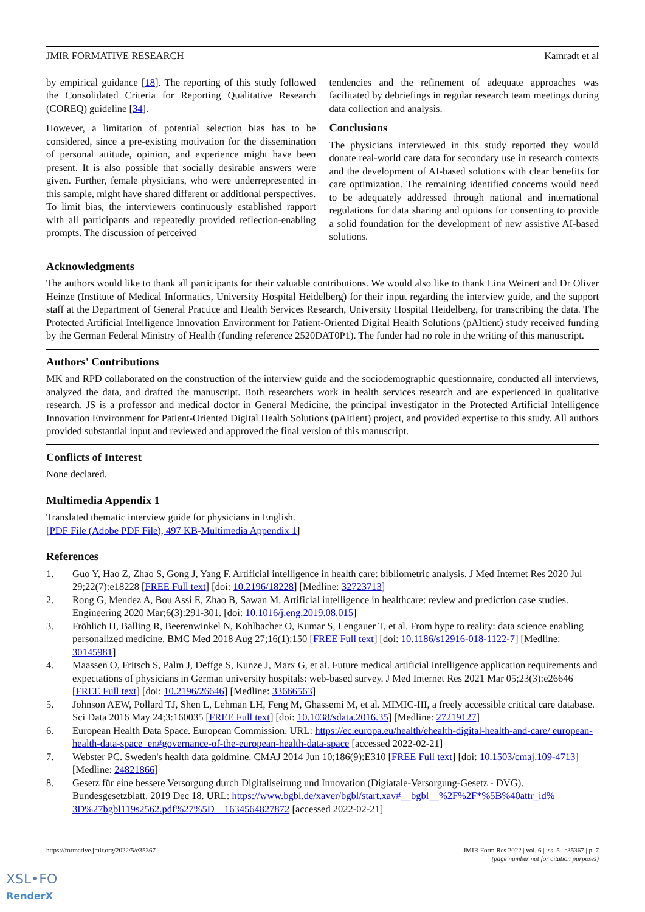JMIR FORMATIVE RESEARCH Kamradt et al
by empirical guidance [18]. The reporting of this study followed the Consolidated Criteria for Reporting Qualitative Research (COREQ) guideline [34].
However, a limitation of potential selection bias has to be considered, since a pre-existing motivation for the dissemination of personal attitude, opinion, and experience might have been present. It is also possible that socially desirable answers were given. Further, female physicians, who were underrepresented in this sample, might have shared different or additional perspectives. To limit bias, the interviewers continuously established rapport with all participants and repeatedly provided reflection-enabling prompts. The discussion of perceived
tendencies and the refinement of adequate approaches was facilitated by debriefings in regular research team meetings during data collection and analysis.
Conclusions
The physicians interviewed in this study reported they would donate real-world care data for secondary use in research contexts and the development of AI-based solutions with clear benefits for care optimization. The remaining identified concerns would need to be adequately addressed through national and international regulations for data sharing and options for consenting to provide a solid foundation for the development of new assistive AI-based solutions.
Acknowledgments
The authors would like to thank all participants for their valuable contributions. We would also like to thank Lina Weinert and Dr Oliver Heinze (Institute of Medical Informatics, University Hospital Heidelberg) for their input regarding the interview guide, and the support staff at the Department of General Practice and Health Services Research, University Hospital Heidelberg, for transcribing the data. The Protected Artificial Intelligence Innovation Environment for Patient-Oriented Digital Health Solutions (pAItient) study received funding by the German Federal Ministry of Health (funding reference 2520DAT0P1). The funder had no role in the writing of this manuscript.
Authors' Contributions
MK and RPD collaborated on the construction of the interview guide and the sociodemographic questionnaire, conducted all interviews, analyzed the data, and drafted the manuscript. Both researchers work in health services research and are experienced in qualitative research. JS is a professor and medical doctor in General Medicine, the principal investigator in the Protected Artificial Intelligence Innovation Environment for Patient-Oriented Digital Health Solutions (pAItient) project, and provided expertise to this study. All authors provided substantial input and reviewed and approved the final version of this manuscript.
Conflicts of Interest
None declared.
Multimedia Appendix 1
Translated thematic interview guide for physicians in English.
[PDF File (Adobe PDF File), 497 KB-Multimedia Appendix 1]
References
1. Guo Y, Hao Z, Zhao S, Gong J, Yang F. Artificial intelligence in health care: bibliometric analysis. J Med Internet Res 2020 Jul 29;22(7):e18228 [FREE Full text] [doi: 10.2196/18228] [Medline: 32723713]
2. Rong G, Mendez A, Bou Assi E, Zhao B, Sawan M. Artificial intelligence in healthcare: review and prediction case studies. Engineering 2020 Mar;6(3):291-301. [doi: 10.1016/j.eng.2019.08.015]
3. Fröhlich H, Balling R, Beerenwinkel N, Kohlbacher O, Kumar S, Lengauer T, et al. From hype to reality: data science enabling personalized medicine. BMC Med 2018 Aug 27;16(1):150 [FREE Full text] [doi: 10.1186/s12916-018-1122-7] [Medline: 30145981]
4. Maassen O, Fritsch S, Palm J, Deffge S, Kunze J, Marx G, et al. Future medical artificial intelligence application requirements and expectations of physicians in German university hospitals: web-based survey. J Med Internet Res 2021 Mar 05;23(3):e26646 [FREE Full text] [doi: 10.2196/26646] [Medline: 33666563]
5. Johnson AEW, Pollard TJ, Shen L, Lehman LH, Feng M, Ghassemi M, et al. MIMIC-III, a freely accessible critical care database. Sci Data 2016 May 24;3:160035 [FREE Full text] [doi: 10.1038/sdata.2016.35] [Medline: 27219127]
6. European Health Data Space. European Commission. URL: https://ec.europa.eu/health/ehealth-digital-health-and-care/ european-health-data-space_en#governance-of-the-european-health-data-space [accessed 2022-02-21]
7. Webster PC. Sweden's health data goldmine. CMAJ 2014 Jun 10;186(9):E310 [FREE Full text] [doi: 10.1503/cmaj.109-4713] [Medline: 24821866]
8. Gesetz für eine bessere Versorgung durch Digitaliseirung und Innovation (Digiatale-Versorgung-Gesetz - DVG). Bundesgesetzblatt. 2019 Dec 18. URL: https://www.bgbl.de/xaver/bgbl/start.xav#__bgbl__%2F%2F*%5B%40attr_id% 3D%27bgbl119s2562.pdf%27%5D__1634564827872 [accessed 2022-02-21]
https://formative.jmir.org/2022/5/e35367 JMIR Form Res 2022 | vol. 6 | iss. 5 | e35367 | p. 7
(page number not for citation purposes)
XSL•FO
RenderX